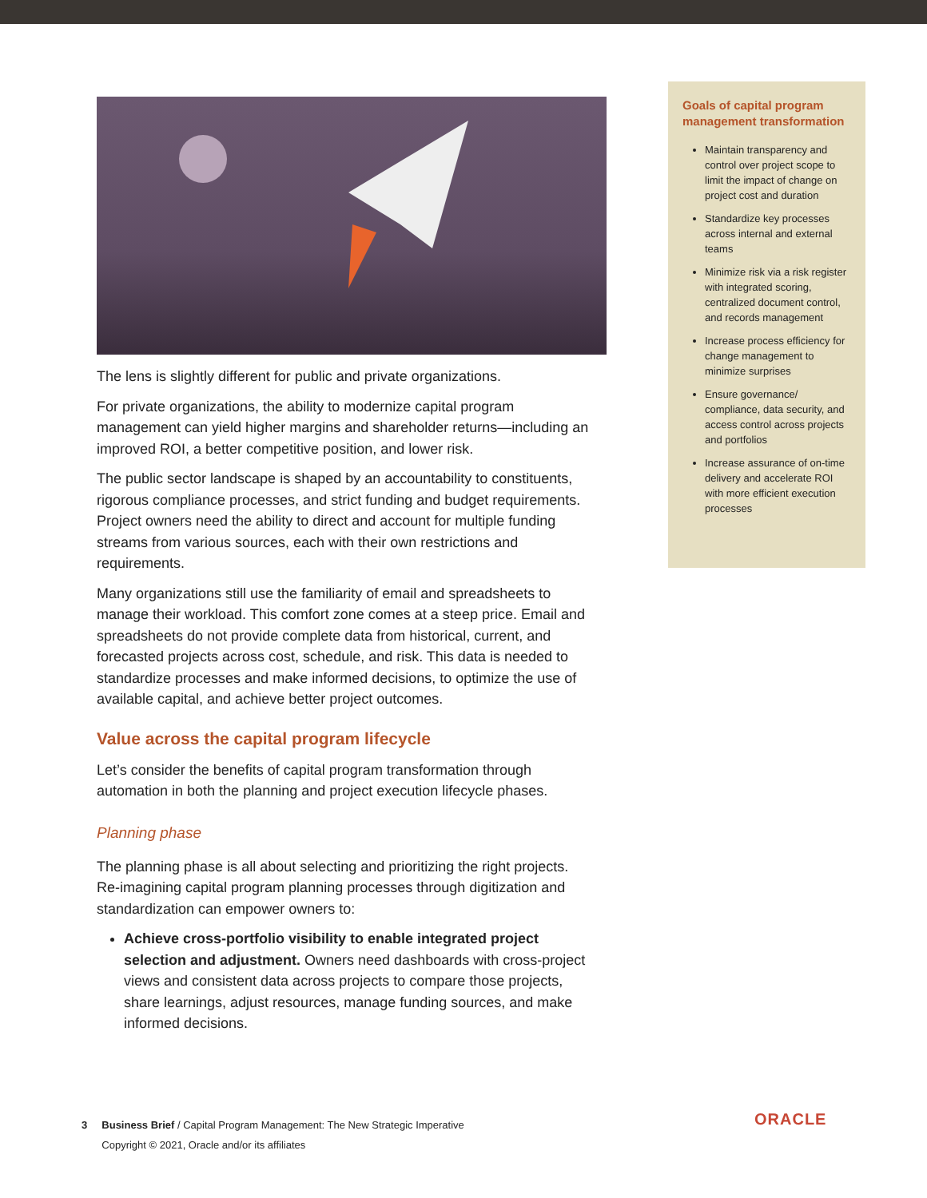The lens is slightly different for public and private organizations.
For private organizations, the ability to modernize capital program management can yield higher margins and shareholder returns—including an improved ROI, a better competitive position, and lower risk.
The public sector landscape is shaped by an accountability to constituents, rigorous compliance processes, and strict funding and budget requirements. Project owners need the ability to direct and account for multiple funding streams from various sources, each with their own restrictions and requirements.
Many organizations still use the familiarity of email and spreadsheets to manage their workload. This comfort zone comes at a steep price. Email and spreadsheets do not provide complete data from historical, current, and forecasted projects across cost, schedule, and risk. This data is needed to standardize processes and make informed decisions, to optimize the use of available capital, and achieve better project outcomes.
Value across the capital program lifecycle
Let’s consider the benefits of capital program transformation through automation in both the planning and project execution lifecycle phases.
Planning phase
The planning phase is all about selecting and prioritizing the right projects. Re-imagining capital program planning processes through digitization and standardization can empower owners to:
Achieve cross-portfolio visibility to enable integrated project selection and adjustment. Owners need dashboards with cross-project views and consistent data across projects to compare those projects, share learnings, adjust resources, manage funding sources, and make informed decisions.
Goals of capital program management transformation
Maintain transparency and control over project scope to limit the impact of change on project cost and duration
Standardize key processes across internal and external teams
Minimize risk via a risk register with integrated scoring, centralized document control, and records management
Increase process efficiency for change management to minimize surprises
Ensure governance/ compliance, data security, and access control across projects and portfolios
Increase assurance of on-time delivery and accelerate ROI with more efficient execution processes
3 Business Brief / Capital Program Management: The New Strategic Imperative
Copyright © 2021, Oracle and/or its affiliates
ORACLE